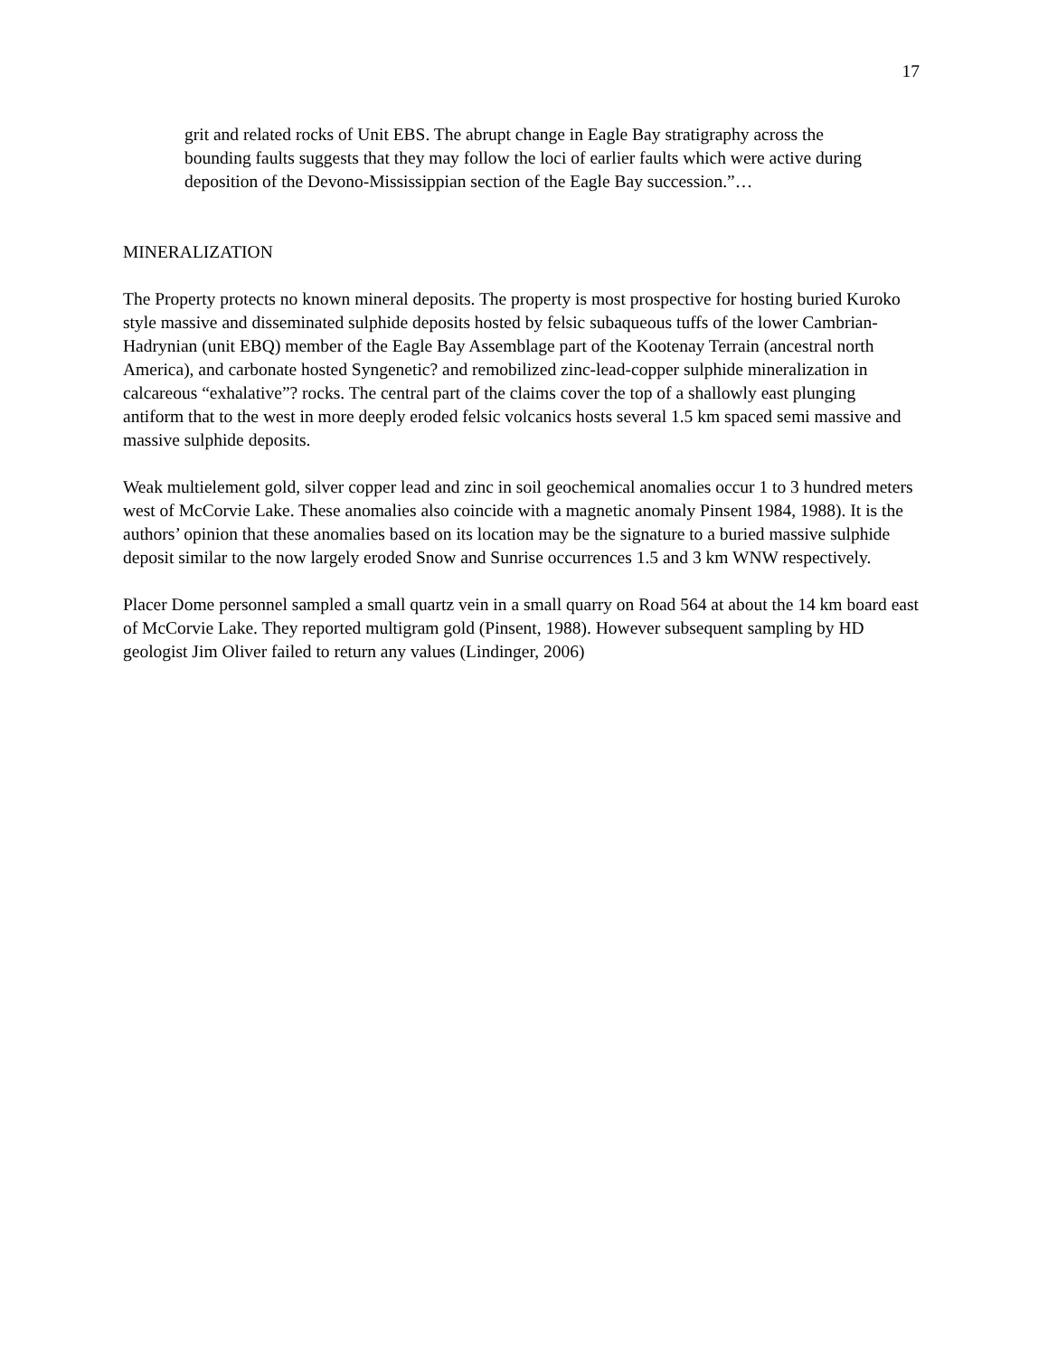17
grit and related rocks of Unit EBS. The abrupt change in Eagle Bay stratigraphy across the bounding faults suggests that they may follow the loci of earlier faults which were active during deposition of the Devono-Mississippian section of the Eagle Bay succession.”…
MINERALIZATION
The Property protects no known mineral deposits. The property is most prospective for hosting buried Kuroko style massive and disseminated sulphide deposits hosted by felsic subaqueous tuffs of the lower Cambrian-Hadrynian (unit EBQ) member of the Eagle Bay Assemblage part of the Kootenay Terrain (ancestral north America), and carbonate hosted Syngenetic? and remobilized zinc-lead-copper sulphide mineralization in calcareous “exhalative”? rocks. The central part of the claims cover the top of a shallowly east plunging antiform that to the west in more deeply eroded felsic volcanics hosts several 1.5 km spaced semi massive and massive sulphide deposits.
Weak multielement gold, silver copper lead and zinc in soil geochemical anomalies occur 1 to 3 hundred meters west of McCorvie Lake. These anomalies also coincide with a magnetic anomaly Pinsent 1984, 1988). It is the authors’ opinion that these anomalies based on its location may be the signature to a buried massive sulphide deposit similar to the now largely eroded Snow and Sunrise occurrences 1.5 and 3 km WNW respectively.
Placer Dome personnel sampled a small quartz vein in a small quarry on Road 564 at about the 14 km board east of McCorvie Lake. They reported multigram gold (Pinsent, 1988). However subsequent sampling by HD geologist Jim Oliver failed to return any values (Lindinger, 2006)